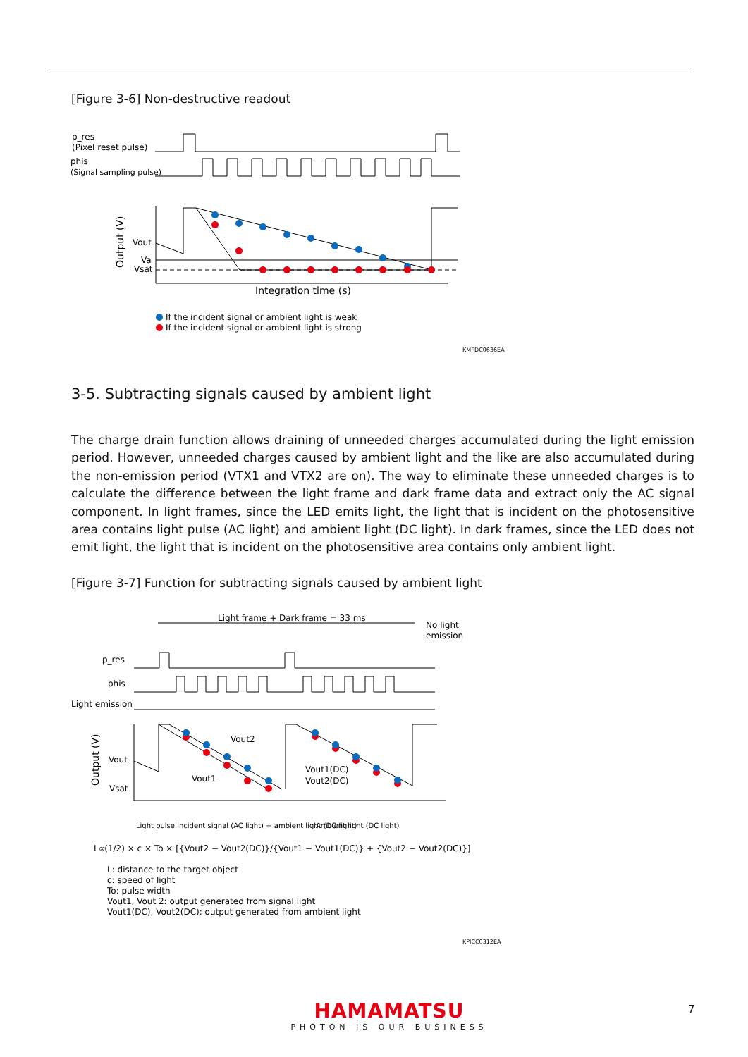[Figure 3-6] Non-destructive readout
p_res
(Pixel reset pulse)
phis
(Signal sampling pulse)
Vout
Va
Vsat
Output (V)
Integration time (s)
If the incident signal or ambient light is weak
If the incident signal or ambient light is strong
KMPDC0636EA
3-5. Subtracting signals caused by ambient light
The charge drain function allows draining of unneeded charges accumulated during the light emission period. However, unneeded charges caused by ambient light and the like are also accumulated during the non-emission period (VTX1 and VTX2 are on). The way to eliminate these unneeded charges is to calculate the difference between the light frame and dark frame data and extract only the AC signal component. In light frames, since the LED emits light, the light that is incident on the photosensitive area contains light pulse (AC light) and ambient light (DC light). In dark frames, since the LED does not emit light, the light that is incident on the photosensitive area contains only ambient light.
[Figure 3-7] Function for subtracting signals caused by ambient light
Light frame + Dark frame = 33 ms
No light
emission
p_res
phis
Light emission
Vout
Vsat
Output (V)
Vout2
Vout1
Vout1(DC)
Vout2(DC)
Light pulse incident signal (AC light) + ambient light (DC light)
Ambient light (DC light)
L∝(1/2) × c × To × [{Vout2 − Vout2(DC)}/{Vout1 − Vout1(DC)} + {Vout2 − Vout2(DC)}]
L: distance to the target object
c: speed of light
To: pulse width
Vout1, Vout 2: output generated from signal light
Vout1(DC), Vout2(DC): output generated from ambient light
KPICC0312EA
HAMAMATSU
PHOTON IS OUR BUSINESS
7